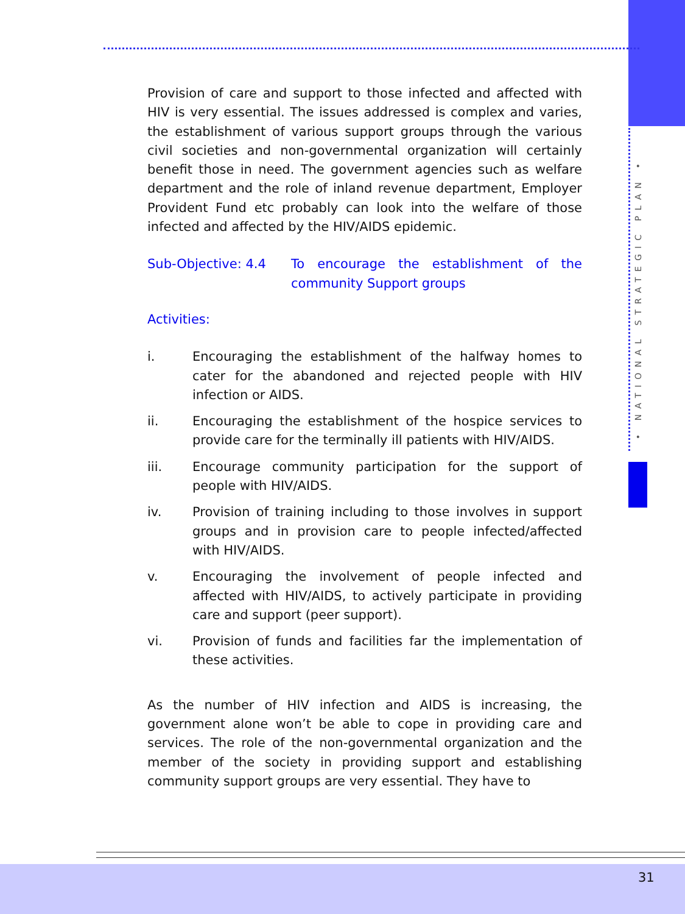• NATIONAL STRATEGIC PLAN •
Provision of care and support to those infected and affected with HIV is very essential. The issues addressed is complex and varies, the establishment of various support groups through the various civil societies and non-governmental organization will certainly benefit those in need. The government agencies such as welfare department and the role of inland revenue department, Employer Provident Fund etc probably can look into the welfare of those infected and affected by the HIV/AIDS epidemic.
Sub-Objective: 4.4 To encourage the establishment of the community Support groups
Activities:
i. Encouraging the establishment of the halfway homes to cater for the abandoned and rejected people with HIV infection or AIDS.
ii. Encouraging the establishment of the hospice services to provide care for the terminally ill patients with HIV/AIDS.
iii. Encourage community participation for the support of people with HIV/AIDS.
iv. Provision of training including to those involves in support groups and in provision care to people infected/affected with HIV/AIDS.
v. Encouraging the involvement of people infected and affected with HIV/AIDS, to actively participate in providing care and support (peer support).
vi. Provision of funds and facilities far the implementation of these activities.
As the number of HIV infection and AIDS is increasing, the government alone won’t be able to cope in providing care and services. The role of the non-governmental organization and the member of the society in providing support and establishing community support groups are very essential. They have to
31